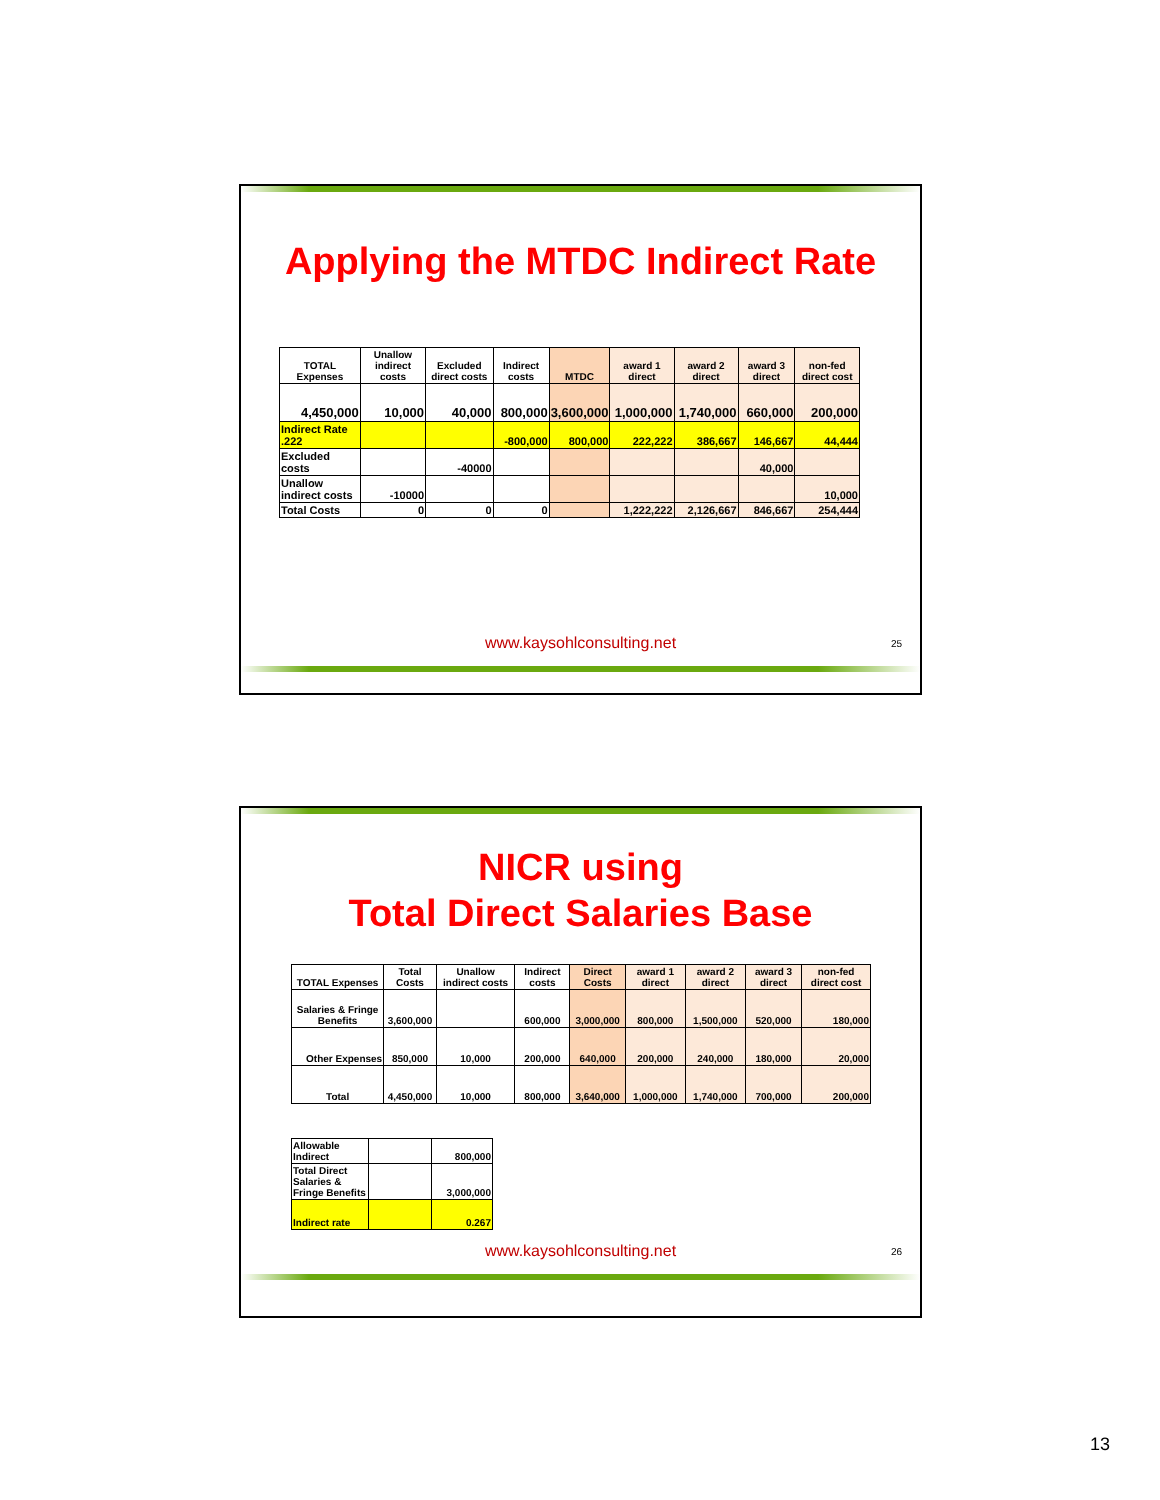Applying the MTDC Indirect Rate
| TOTAL Expenses | Unallow indirect costs | Excluded direct costs | Indirect costs | MTDC | award 1 direct | award 2 direct | award 3 direct | non-fed direct cost |
| --- | --- | --- | --- | --- | --- | --- | --- | --- |
| 4,450,000 | 10,000 | 40,000 | 800,000 | 3,600,000 | 1,000,000 | 1,740,000 | 660,000 | 200,000 |
| Indirect Rate .222 | | | -800,000 | 800,000 | 222,222 | 386,667 | 146,667 | 44,444 |
| Excluded costs | | -40000 | | | | | 40,000 | |
| Unallow indirect costs | -10000 | | | | | | | 10,000 |
| Total Costs | 0 | 0 | 0 | | 1,222,222 | 2,126,667 | 846,667 | 254,444 |
www.kaysohlconsulting.net 25
NICR using
Total Direct Salaries Base
| TOTAL Expenses | Total Costs | Unallow indirect costs | Indirect costs | Direct Costs | award 1 direct | award 2 direct | award 3 direct | non-fed direct cost |
| --- | --- | --- | --- | --- | --- | --- | --- | --- |
| Salaries & Fringe Benefits | 3,600,000 | | 600,000 | 3,000,000 | 800,000 | 1,500,000 | 520,000 | 180,000 |
| Other Expenses | 850,000 | 10,000 | 200,000 | 640,000 | 200,000 | 240,000 | 180,000 | 20,000 |
| Total | 4,450,000 | 10,000 | 800,000 | 3,640,000 | 1,000,000 | 1,740,000 | 700,000 | 200,000 |
| Allowable Indirect | | 800,000 |
| Total Direct Salaries & Fringe Benefits | | 3,000,000 |
| Indirect rate | | 0.267 |
www.kaysohlconsulting.net 26
13